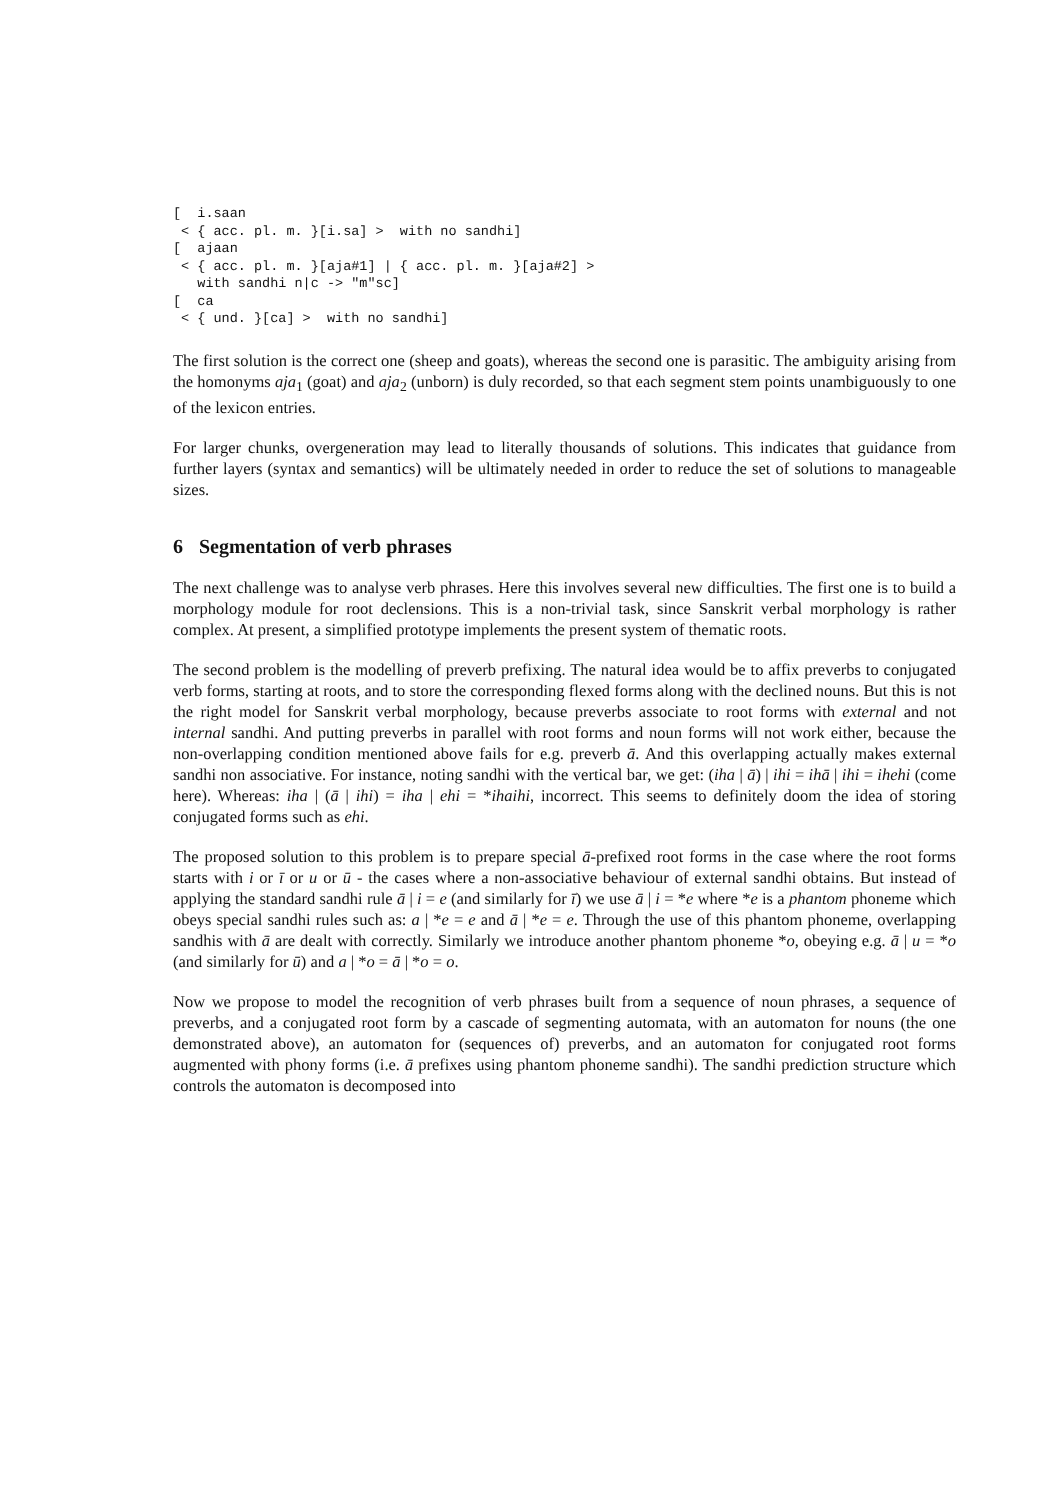[  i.saan
 < { acc. pl. m. }[i.sa] >  with no sandhi]
[  ajaan
 < { acc. pl. m. }[aja#1] | { acc. pl. m. }[aja#2] >
   with sandhi n|c -> "m"sc]
[  ca
 < { und. }[ca] >  with no sandhi]
The first solution is the correct one (sheep and goats), whereas the second one is parasitic. The ambiguity arising from the homonyms aja<sub>1</sub> (goat) and aja<sub>2</sub> (unborn) is duly recorded, so that each segment stem points unambiguously to one of the lexicon entries.
For larger chunks, overgeneration may lead to literally thousands of solutions. This indicates that guidance from further layers (syntax and semantics) will be ultimately needed in order to reduce the set of solutions to manageable sizes.
6 Segmentation of verb phrases
The next challenge was to analyse verb phrases. Here this involves several new difficulties. The first one is to build a morphology module for root declensions. This is a non-trivial task, since Sanskrit verbal morphology is rather complex. At present, a simplified prototype implements the present system of thematic roots.
The second problem is the modelling of preverb prefixing. The natural idea would be to affix preverbs to conjugated verb forms, starting at roots, and to store the corresponding flexed forms along with the declined nouns. But this is not the right model for Sanskrit verbal morphology, because preverbs associate to root forms with external and not internal sandhi. And putting preverbs in parallel with root forms and noun forms will not work either, because the non-overlapping condition mentioned above fails for e.g. preverb ā. And this overlapping actually makes external sandhi non associative. For instance, noting sandhi with the vertical bar, we get: (iha | ā) | ihi = ihā | ihi = ihehi (come here). Whereas: iha | (ā | ihi) = iha | ehi = *ihaihi, incorrect. This seems to definitely doom the idea of storing conjugated forms such as ehi.
The proposed solution to this problem is to prepare special ā-prefixed root forms in the case where the root forms starts with i or ī or u or ū - the cases where a non-associative behaviour of external sandhi obtains. But instead of applying the standard sandhi rule ā | i = e (and similarly for ī) we use ā | i = *e where *e is a phantom phoneme which obeys special sandhi rules such as: a | *e = e and ā | *e = e. Through the use of this phantom phoneme, overlapping sandhis with ā are dealt with correctly. Similarly we introduce another phantom phoneme *o, obeying e.g. ā | u = *o (and similarly for ū) and a | *o = ā | *o = o.
Now we propose to model the recognition of verb phrases built from a sequence of noun phrases, a sequence of preverbs, and a conjugated root form by a cascade of segmenting automata, with an automaton for nouns (the one demonstrated above), an automaton for (sequences of) preverbs, and an automaton for conjugated root forms augmented with phony forms (i.e. ā prefixes using phantom phoneme sandhi). The sandhi prediction structure which controls the automaton is decomposed into